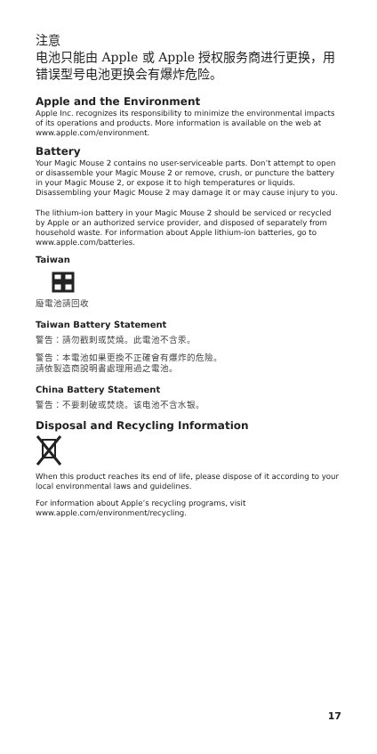注意
电池只能由 Apple 或 Apple 授权服务商进行更换，用错误型号电池更换会有爆炸危险。
Apple and the Environment
Apple Inc. recognizes its responsibility to minimize the environmental impacts of its operations and products. More information is available on the web at www.apple.com/environment.
Battery
Your Magic Mouse 2 contains no user-serviceable parts. Don’t attempt to open or disassemble your Magic Mouse 2 or remove, crush, or puncture the battery in your Magic Mouse 2, or expose it to high temperatures or liquids. Disassembling your Magic Mouse 2 may damage it or may cause injury to you.
The lithium-ion battery in your Magic Mouse 2 should be serviced or recycled by Apple or an authorized service provider, and disposed of separately from household waste. For information about Apple lithium-ion batteries, go to www.apple.com/batteries.
Taiwan
廢電池請回收
Taiwan Battery Statement
警告：請勿戳刺或焚燒。此電池不含汞。
警告：本電池如果更換不正確會有爆炸的危險。
請依製造商說明書處理用過之電池。
China Battery Statement
警告：不要刺破或焚烧。该电池不含水银。
Disposal and Recycling Information
When this product reaches its end of life, please dispose of it according to your local environmental laws and guidelines.
For information about Apple’s recycling programs, visit www.apple.com/environment/recycling.
17